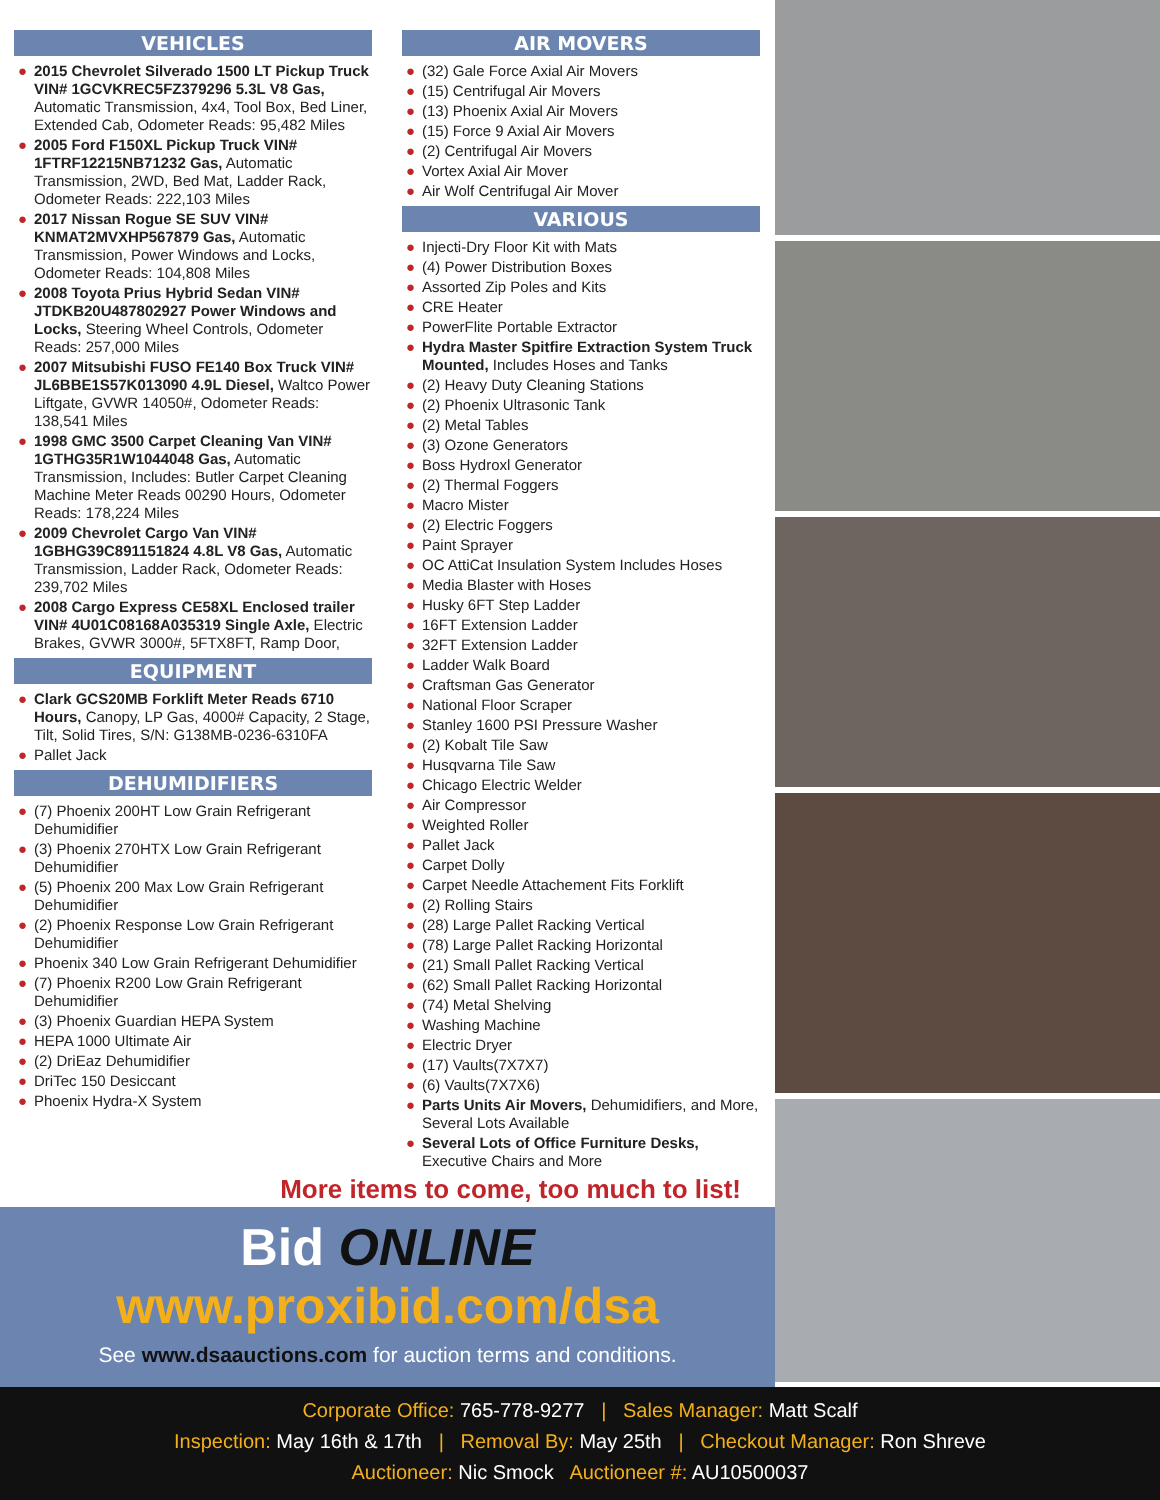VEHICLES
● 2015 Chevrolet Silverado 1500 LT Pickup Truck VIN# 1GCVKREC5FZ379296 5.3L V8 Gas, Automatic Transmission, 4x4, Tool Box, Bed Liner, Extended Cab, Odometer Reads: 95,482 Miles
● 2005 Ford F150XL Pickup Truck VIN# 1FTRF12215NB71232 Gas, Automatic Transmission, 2WD, Bed Mat, Ladder Rack, Odometer Reads: 222,103 Miles
● 2017 Nissan Rogue SE SUV VIN# KNMAT2MVXHP567879 Gas, Automatic Transmission, Power Windows and Locks, Odometer Reads: 104,808 Miles
● 2008 Toyota Prius Hybrid Sedan VIN# JTDKB20U487802927 Power Windows and Locks, Steering Wheel Controls, Odometer Reads: 257,000 Miles
● 2007 Mitsubishi FUSO FE140 Box Truck VIN# JL6BBE1S57K013090 4.9L Diesel, Waltco Power Liftgate, GVWR 14050#, Odometer Reads: 138,541 Miles
● 1998 GMC 3500 Carpet Cleaning Van VIN# 1GTHG35R1W1044048 Gas, Automatic Transmission, Includes: Butler Carpet Cleaning Machine Meter Reads 00290 Hours, Odometer Reads: 178,224 Miles
● 2009 Chevrolet Cargo Van VIN# 1GBHG39C891151824 4.8L V8 Gas, Automatic Transmission, Ladder Rack, Odometer Reads: 239,702 Miles
● 2008 Cargo Express CE58XL Enclosed trailer VIN# 4U01C08168A035319 Single Axle, Electric Brakes, GVWR 3000#, 5FTX8FT, Ramp Door,
EQUIPMENT
● Clark GCS20MB Forklift Meter Reads 6710 Hours, Canopy, LP Gas, 4000# Capacity, 2 Stage, Tilt, Solid Tires, S/N: G138MB-0236-6310FA
● Pallet Jack
DEHUMIDIFIERS
● (7) Phoenix 200HT Low Grain Refrigerant Dehumidifier
● (3) Phoenix 270HTX Low Grain Refrigerant Dehumidifier
● (5) Phoenix 200 Max Low Grain Refrigerant Dehumidifier
● (2) Phoenix Response Low Grain Refrigerant Dehumidifier
● Phoenix 340 Low Grain Refrigerant Dehumidifier
● (7) Phoenix R200 Low Grain Refrigerant Dehumidifier
● (3) Phoenix Guardian HEPA System
● HEPA 1000 Ultimate Air
● (2) DriEaz Dehumidifier
● DriTec 150 Desiccant
● Phoenix Hydra-X System
AIR MOVERS
● (32) Gale Force Axial Air Movers
● (15) Centrifugal Air Movers
● (13) Phoenix Axial Air Movers
● (15) Force 9 Axial Air Movers
● (2) Centrifugal Air Movers
● Vortex Axial Air Mover
● Air Wolf Centrifugal Air Mover
VARIOUS
● Injecti-Dry Floor Kit with Mats
● (4) Power Distribution Boxes
● Assorted Zip Poles and Kits
● CRE Heater
● PowerFlite Portable Extractor
● Hydra Master Spitfire Extraction System Truck Mounted, Includes Hoses and Tanks
● (2) Heavy Duty Cleaning Stations
● (2) Phoenix Ultrasonic Tank
● (2) Metal Tables
● (3) Ozone Generators
● Boss Hydroxl Generator
● (2) Thermal Foggers
● Macro Mister
● (2) Electric Foggers
● Paint Sprayer
● OC AttiCat Insulation System Includes Hoses
● Media Blaster with Hoses
● Husky 6FT Step Ladder
● 16FT Extension Ladder
● 32FT Extension Ladder
● Ladder Walk Board
● Craftsman Gas Generator
● National Floor Scraper
● Stanley 1600 PSI Pressure Washer
● (2) Kobalt Tile Saw
● Husqvarna Tile Saw
● Chicago Electric Welder
● Air Compressor
● Weighted Roller
● Pallet Jack
● Carpet Dolly
● Carpet Needle Attachement Fits Forklift
● (2) Rolling Stairs
● (28) Large Pallet Racking Vertical
● (78) Large Pallet Racking Horizontal
● (21) Small Pallet Racking Vertical
● (62) Small Pallet Racking Horizontal
● (74) Metal Shelving
● Washing Machine
● Electric Dryer
● (17) Vaults(7X7X7)
● (6) Vaults(7X7X6)
● Parts Units Air Movers, Dehumidifiers, and More, Several Lots Available
● Several Lots of Office Furniture Desks, Executive Chairs and More
More items to come, too much to list!
Bid ONLINE
www.proxibid.com/dsa
See www.dsaauctions.com for auction terms and conditions.
Corporate Office: 765-778-9277 | Sales Manager: Matt Scalf
Inspection: May 16th & 17th | Removal By: May 25th | Checkout Manager: Ron Shreve
Auctioneer: Nic Smock Auctioneer #: AU10500037